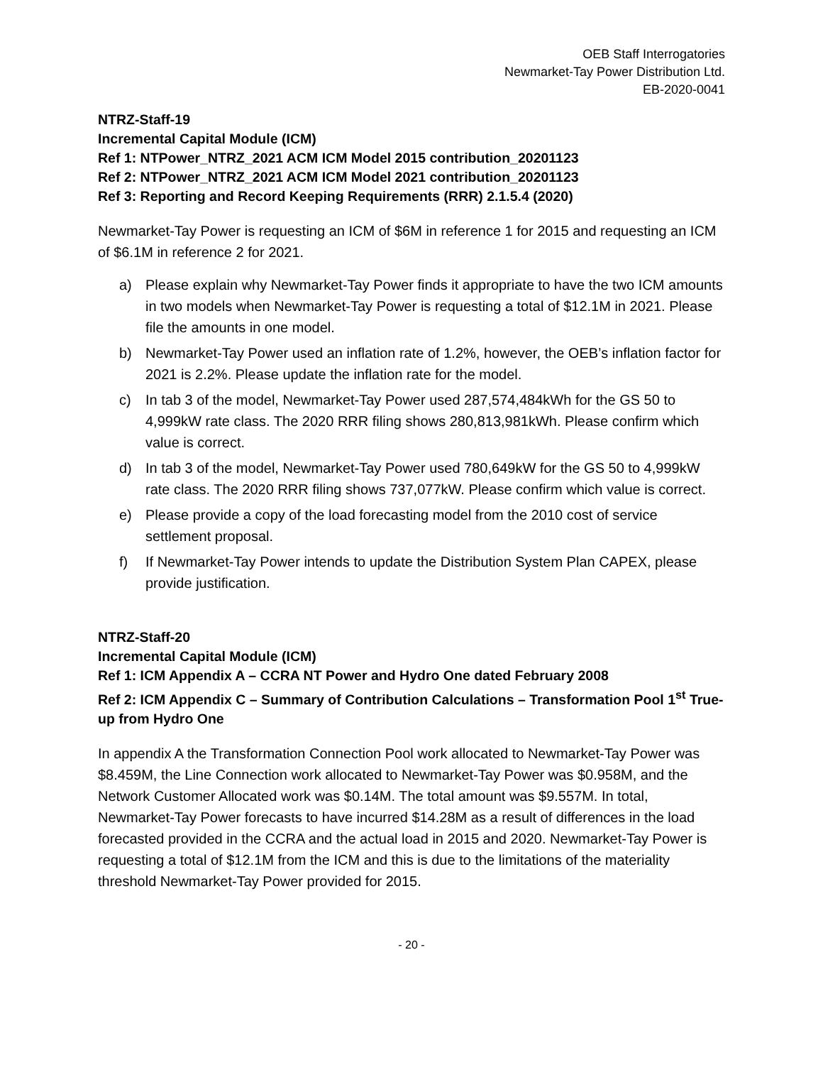OEB Staff Interrogatories
Newmarket-Tay Power Distribution Ltd.
EB-2020-0041
NTRZ-Staff-19
Incremental Capital Module (ICM)
Ref 1: NTPower_NTRZ_2021 ACM ICM Model 2015 contribution_20201123
Ref 2: NTPower_NTRZ_2021 ACM ICM Model 2021 contribution_20201123
Ref 3: Reporting and Record Keeping Requirements (RRR) 2.1.5.4 (2020)
Newmarket-Tay Power is requesting an ICM of $6M in reference 1 for 2015 and requesting an ICM of $6.1M in reference 2 for 2021.
a) Please explain why Newmarket-Tay Power finds it appropriate to have the two ICM amounts in two models when Newmarket-Tay Power is requesting a total of $12.1M in 2021. Please file the amounts in one model.
b) Newmarket-Tay Power used an inflation rate of 1.2%, however, the OEB’s inflation factor for 2021 is 2.2%. Please update the inflation rate for the model.
c) In tab 3 of the model, Newmarket-Tay Power used 287,574,484kWh for the GS 50 to 4,999kW rate class. The 2020 RRR filing shows 280,813,981kWh. Please confirm which value is correct.
d) In tab 3 of the model, Newmarket-Tay Power used 780,649kW for the GS 50 to 4,999kW rate class. The 2020 RRR filing shows 737,077kW. Please confirm which value is correct.
e) Please provide a copy of the load forecasting model from the 2010 cost of service settlement proposal.
f) If Newmarket-Tay Power intends to update the Distribution System Plan CAPEX, please provide justification.
NTRZ-Staff-20
Incremental Capital Module (ICM)
Ref 1: ICM Appendix A – CCRA NT Power and Hydro One dated February 2008
Ref 2: ICM Appendix C – Summary of Contribution Calculations – Transformation Pool 1<sup>st</sup> True-up from Hydro One
In appendix A the Transformation Connection Pool work allocated to Newmarket-Tay Power was $8.459M, the Line Connection work allocated to Newmarket-Tay Power was $0.958M, and the Network Customer Allocated work was $0.14M. The total amount was $9.557M. In total, Newmarket-Tay Power forecasts to have incurred $14.28M as a result of differences in the load forecasted provided in the CCRA and the actual load in 2015 and 2020. Newmarket-Tay Power is requesting a total of $12.1M from the ICM and this is due to the limitations of the materiality threshold Newmarket-Tay Power provided for 2015.
- 20 -